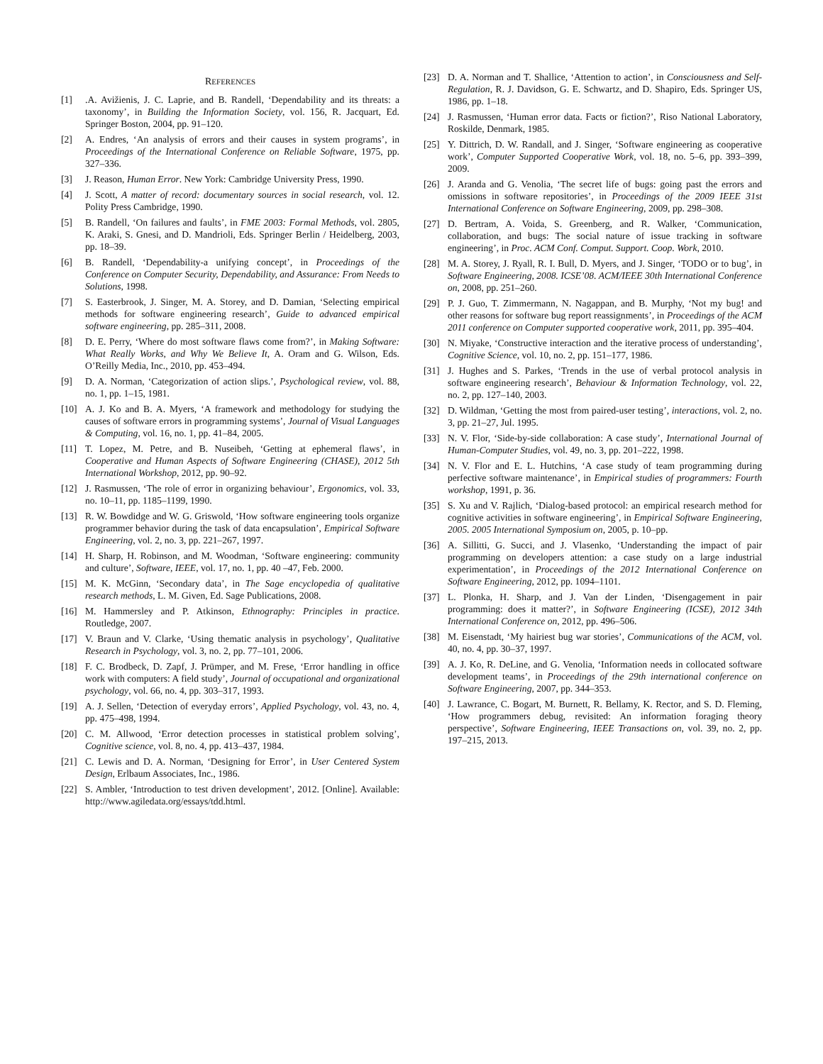REFERENCES
[1].A. Avižienis, J. C. Laprie, and B. Randell, ‘Dependability and its threats: a taxonomy’, in Building the Information Society, vol. 156, R. Jacquart, Ed. Springer Boston, 2004, pp. 91–120.
[2] A. Endres, ‘An analysis of errors and their causes in system programs’, in Proceedings of the International Conference on Reliable Software, 1975, pp. 327–336.
[3] J. Reason, Human Error. New York: Cambridge University Press, 1990.
[4] J. Scott, A matter of record: documentary sources in social research, vol. 12. Polity Press Cambridge, 1990.
[5] B. Randell, ‘On failures and faults’, in FME 2003: Formal Methods, vol. 2805, K. Araki, S. Gnesi, and D. Mandrioli, Eds. Springer Berlin / Heidelberg, 2003, pp. 18–39.
[6] B. Randell, ‘Dependability-a unifying concept’, in Proceedings of the Conference on Computer Security, Dependability, and Assurance: From Needs to Solutions, 1998.
[7] S. Easterbrook, J. Singer, M. A. Storey, and D. Damian, ‘Selecting empirical methods for software engineering research’, Guide to advanced empirical software engineering, pp. 285–311, 2008.
[8] D. E. Perry, ‘Where do most software flaws come from?’, in Making Software: What Really Works, and Why We Believe It, A. Oram and G. Wilson, Eds. O’Reilly Media, Inc., 2010, pp. 453–494.
[9] D. A. Norman, ‘Categorization of action slips.’, Psychological review, vol. 88, no. 1, pp. 1–15, 1981.
[10] A. J. Ko and B. A. Myers, ‘A framework and methodology for studying the causes of software errors in programming systems’, Journal of Visual Languages & Computing, vol. 16, no. 1, pp. 41–84, 2005.
[11] T. Lopez, M. Petre, and B. Nuseibeh, ‘Getting at ephemeral flaws’, in Cooperative and Human Aspects of Software Engineering (CHASE), 2012 5th International Workshop, 2012, pp. 90–92.
[12] J. Rasmussen, ‘The role of error in organizing behaviour’, Ergonomics, vol. 33, no. 10–11, pp. 1185–1199, 1990.
[13] R. W. Bowdidge and W. G. Griswold, ‘How software engineering tools organize programmer behavior during the task of data encapsulation’, Empirical Software Engineering, vol. 2, no. 3, pp. 221–267, 1997.
[14] H. Sharp, H. Robinson, and M. Woodman, ‘Software engineering: community and culture’, Software, IEEE, vol. 17, no. 1, pp. 40 –47, Feb. 2000.
[15] M. K. McGinn, ‘Secondary data’, in The Sage encyclopedia of qualitative research methods, L. M. Given, Ed. Sage Publications, 2008.
[16] M. Hammersley and P. Atkinson, Ethnography: Principles in practice. Routledge, 2007.
[17] V. Braun and V. Clarke, ‘Using thematic analysis in psychology’, Qualitative Research in Psychology, vol. 3, no. 2, pp. 77–101, 2006.
[18] F. C. Brodbeck, D. Zapf, J. Prümper, and M. Frese, ‘Error handling in office work with computers: A field study’, Journal of occupational and organizational psychology, vol. 66, no. 4, pp. 303–317, 1993.
[19] A. J. Sellen, ‘Detection of everyday errors’, Applied Psychology, vol. 43, no. 4, pp. 475–498, 1994.
[20] C. M. Allwood, ‘Error detection processes in statistical problem solving’, Cognitive science, vol. 8, no. 4, pp. 413–437, 1984.
[21] C. Lewis and D. A. Norman, ‘Designing for Error’, in User Centered System Design, Erlbaum Associates, Inc., 1986.
[22] S. Ambler, ‘Introduction to test driven development’, 2012. [Online]. Available: http://www.agiledata.org/essays/tdd.html.
[23] D. A. Norman and T. Shallice, ‘Attention to action’, in Consciousness and Self-Regulation, R. J. Davidson, G. E. Schwartz, and D. Shapiro, Eds. Springer US, 1986, pp. 1–18.
[24] J. Rasmussen, ‘Human error data. Facts or fiction?’, Riso National Laboratory, Roskilde, Denmark, 1985.
[25] Y. Dittrich, D. W. Randall, and J. Singer, ‘Software engineering as cooperative work’, Computer Supported Cooperative Work, vol. 18, no. 5–6, pp. 393–399, 2009.
[26] J. Aranda and G. Venolia, ‘The secret life of bugs: going past the errors and omissions in software repositories’, in Proceedings of the 2009 IEEE 31st International Conference on Software Engineering, 2009, pp. 298–308.
[27] D. Bertram, A. Voida, S. Greenberg, and R. Walker, ‘Communication, collaboration, and bugs: The social nature of issue tracking in software engineering’, in Proc. ACM Conf. Comput. Support. Coop. Work, 2010.
[28] M. A. Storey, J. Ryall, R. I. Bull, D. Myers, and J. Singer, ‘TODO or to bug’, in Software Engineering, 2008. ICSE’08. ACM/IEEE 30th International Conference on, 2008, pp. 251–260.
[29] P. J. Guo, T. Zimmermann, N. Nagappan, and B. Murphy, ‘Not my bug! and other reasons for software bug report reassignments’, in Proceedings of the ACM 2011 conference on Computer supported cooperative work, 2011, pp. 395–404.
[30] N. Miyake, ‘Constructive interaction and the iterative process of understanding’, Cognitive Science, vol. 10, no. 2, pp. 151–177, 1986.
[31] J. Hughes and S. Parkes, ‘Trends in the use of verbal protocol analysis in software engineering research’, Behaviour & Information Technology, vol. 22, no. 2, pp. 127–140, 2003.
[32] D. Wildman, ‘Getting the most from paired-user testing’, interactions, vol. 2, no. 3, pp. 21–27, Jul. 1995.
[33] N. V. Flor, ‘Side-by-side collaboration: A case study’, International Journal of Human-Computer Studies, vol. 49, no. 3, pp. 201–222, 1998.
[34] N. V. Flor and E. L. Hutchins, ‘A case study of team programming during perfective software maintenance’, in Empirical studies of programmers: Fourth workshop, 1991, p. 36.
[35] S. Xu and V. Rajlich, ‘Dialog-based protocol: an empirical research method for cognitive activities in software engineering’, in Empirical Software Engineering, 2005. 2005 International Symposium on, 2005, p. 10–pp.
[36] A. Sillitti, G. Succi, and J. Vlasenko, ‘Understanding the impact of pair programming on developers attention: a case study on a large industrial experimentation’, in Proceedings of the 2012 International Conference on Software Engineering, 2012, pp. 1094–1101.
[37] L. Plonka, H. Sharp, and J. Van der Linden, ‘Disengagement in pair programming: does it matter?’, in Software Engineering (ICSE), 2012 34th International Conference on, 2012, pp. 496–506.
[38] M. Eisenstadt, ‘My hairiest bug war stories’, Communications of the ACM, vol. 40, no. 4, pp. 30–37, 1997.
[39] A. J. Ko, R. DeLine, and G. Venolia, ‘Information needs in collocated software development teams’, in Proceedings of the 29th international conference on Software Engineering, 2007, pp. 344–353.
[40] J. Lawrance, C. Bogart, M. Burnett, R. Bellamy, K. Rector, and S. D. Fleming, ‘How programmers debug, revisited: An information foraging theory perspective’, Software Engineering, IEEE Transactions on, vol. 39, no. 2, pp. 197–215, 2013.